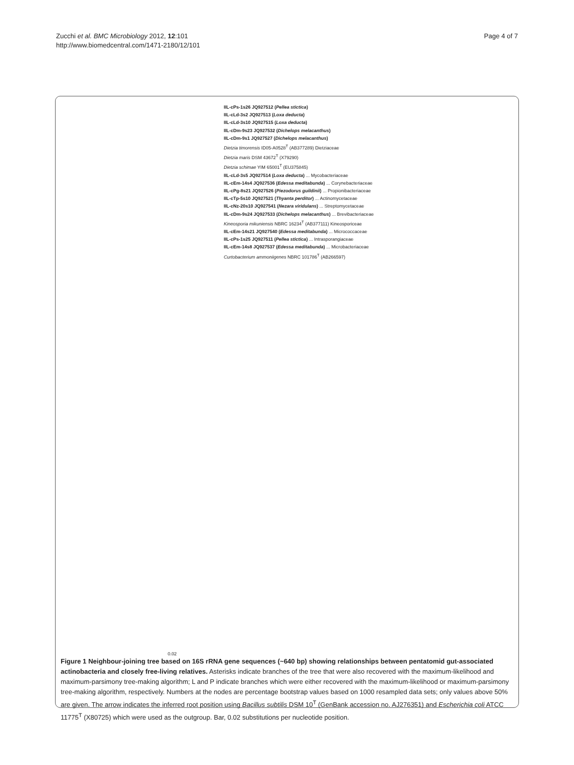Zucchi et al. BMC Microbiology 2012, 12:101
http://www.biomedcentral.com/1471-2180/12/101
Page 4 of 7
IIL-cPs-1s26 JQ927512 (Pellea stictica)
IIL-cLd-3s2 JQ927513 (Loxa deducta)
IIL-cLd-3s10 JQ927515 (Loxa deducta)
IIL-cDm-9s23 JQ927532 (Dichelops melacanthus)
IIL-cDm-9s1 JQ927527 (Dichelops melacanthus)
Dietzia timorensis ID05-A0528<sup>T</sup> (AB377289) Dietziaceae
Dietzia maris DSM 43672<sup>T</sup> (X79290)
Dietzia schimae YIM 65001<sup>T</sup> (EU375845)
IIL-cLd-3s5 JQ927514 (Loxa deducta) ... Mycobacteriaceae
IIL-cEm-14s4 JQ927536 (Edessa meditabunda) ... Corynebacteriaceae
IIL-cPg-8s21 JQ927526 (Piezodorus guildinii) ... Propionibacteriaceae
IIL-cTp-5s10 JQ927521 (Thyanta perditor) ... Actinomycetaceae
IIL-cNz-20s10 JQ927541 (Nezara viridulans) ... Streptomycetaceae
IIL-cDm-9s24 JQ927533 (Dichelops melacanthus) ... Brevibacteriaceae
Kineosporia mikuniensis NBRC 16234<sup>T</sup> (AB377111) Kineosporiceae
IIL-cEm-14s21 JQ927540 (Edessa meditabunda) ... Micrococcaceae
IIL-cPs-1s25 JQ927511 (Pellea stictica) ... Intrasporangiaceae
IIL-cEm-14s8 JQ927537 (Edessa meditabunda) ... Microbacteriaceae
Curtobacterium ammoniigenes NBRC 101786<sup>T</sup> (AB266597)
0.02
Figure 1 Neighbour-joining tree based on 16S rRNA gene sequences (~640 bp) showing relationships between pentatomid gut-associated actinobacteria and closely free-living relatives. Asterisks indicate branches of the tree that were also recovered with the maximum-likelihood and maximum-parsimony tree-making algorithm; L and P indicate branches which were either recovered with the maximum-likelihood or maximum-parsimony tree-making algorithm, respectively. Numbers at the nodes are percentage bootstrap values based on 1000 resampled data sets; only values above 50% are given. The arrow indicates the inferred root position using Bacillus subtilis DSM 10<sup>T</sup> (GenBank accession no. AJ276351) and Escherichia coli ATCC 11775<sup>T</sup> (X80725) which were used as the outgroup. Bar, 0.02 substitutions per nucleotide position.